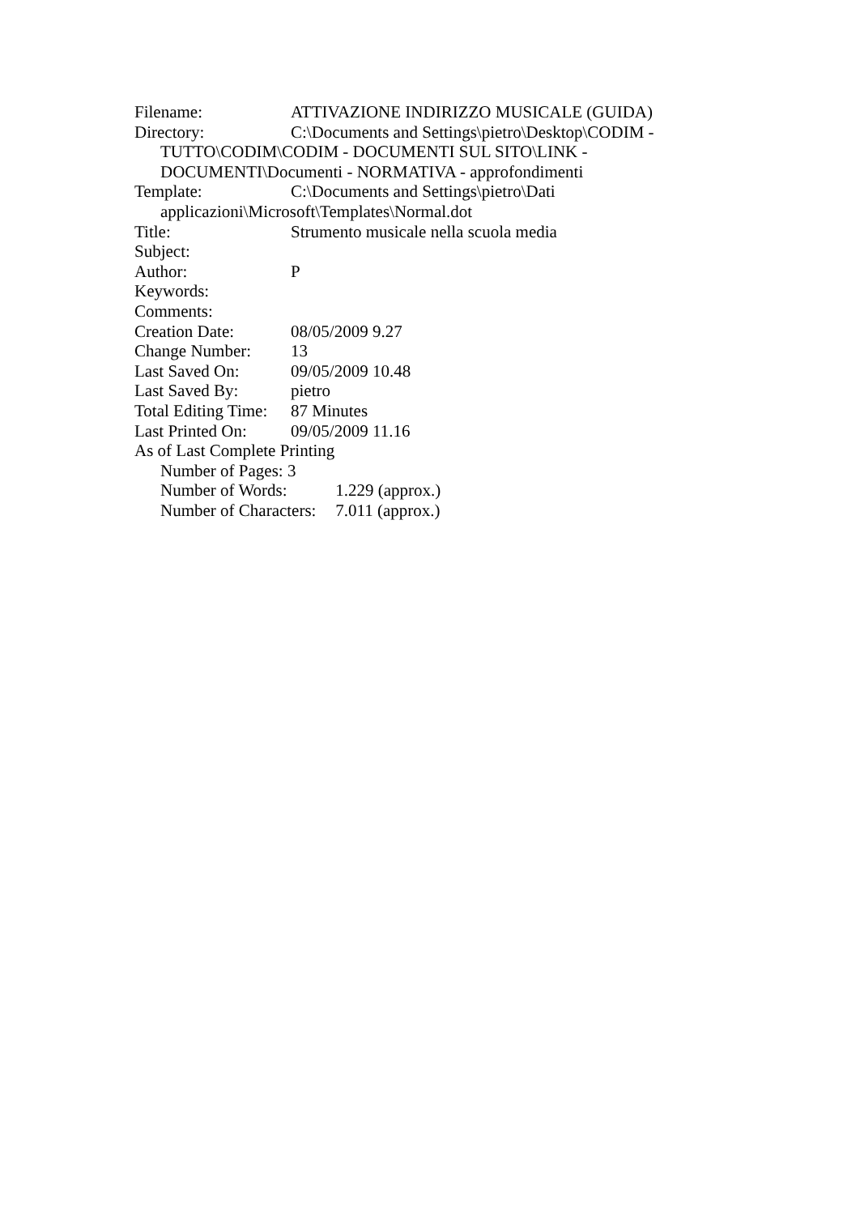Filename: ATTIVAZIONE INDIRIZZO MUSICALE (GUIDA)
Directory: C:\Documents and Settings\pietro\Desktop\CODIM -
TUTTO\CODIM\CODIM - DOCUMENTI SUL SITO\LINK -
DOCUMENTI\Documenti - NORMATIVA - approfondimenti
Template: C:\Documents and Settings\pietro\Dati
applicazioni\Microsoft\Templates\Normal.dot
Title: Strumento musicale nella scuola media
Subject:
Author: P
Keywords:
Comments:
Creation Date: 08/05/2009 9.27
Change Number: 13
Last Saved On: 09/05/2009 10.48
Last Saved By: pietro
Total Editing Time: 87 Minutes
Last Printed On: 09/05/2009 11.16
As of Last Complete Printing
Number of Pages: 3
Number of Words: 1.229 (approx.)
Number of Characters: 7.011 (approx.)